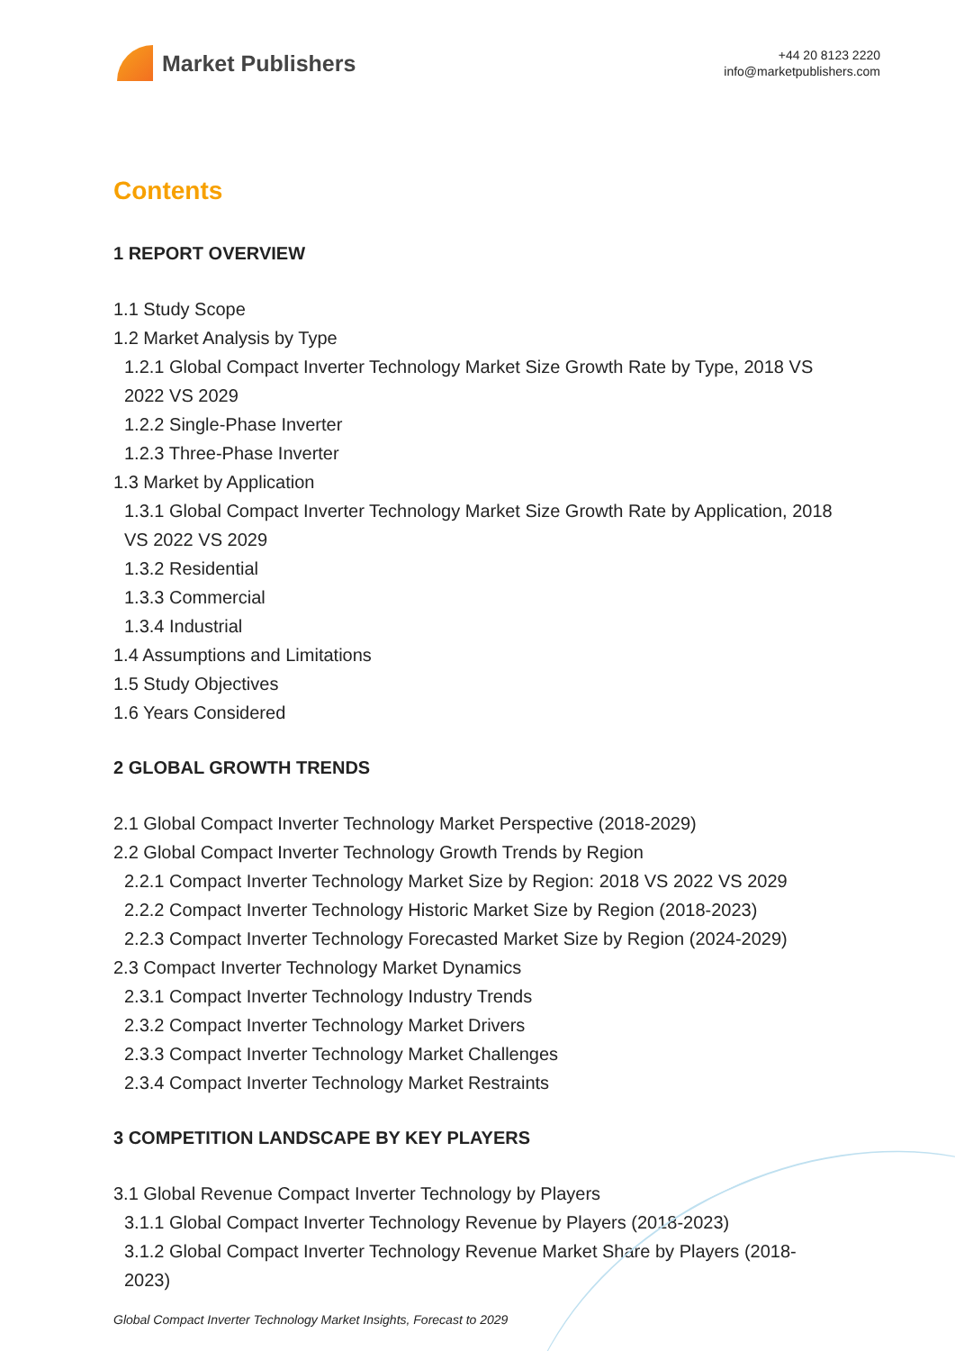Market Publishers
+44 20 8123 2220
info@marketpublishers.com
Contents
1 REPORT OVERVIEW
1.1 Study Scope
1.2 Market Analysis by Type
1.2.1 Global Compact Inverter Technology Market Size Growth Rate by Type, 2018 VS 2022 VS 2029
1.2.2 Single-Phase Inverter
1.2.3 Three-Phase Inverter
1.3 Market by Application
1.3.1 Global Compact Inverter Technology Market Size Growth Rate by Application, 2018 VS 2022 VS 2029
1.3.2 Residential
1.3.3 Commercial
1.3.4 Industrial
1.4 Assumptions and Limitations
1.5 Study Objectives
1.6 Years Considered
2 GLOBAL GROWTH TRENDS
2.1 Global Compact Inverter Technology Market Perspective (2018-2029)
2.2 Global Compact Inverter Technology Growth Trends by Region
2.2.1 Compact Inverter Technology Market Size by Region: 2018 VS 2022 VS 2029
2.2.2 Compact Inverter Technology Historic Market Size by Region (2018-2023)
2.2.3 Compact Inverter Technology Forecasted Market Size by Region (2024-2029)
2.3 Compact Inverter Technology Market Dynamics
2.3.1 Compact Inverter Technology Industry Trends
2.3.2 Compact Inverter Technology Market Drivers
2.3.3 Compact Inverter Technology Market Challenges
2.3.4 Compact Inverter Technology Market Restraints
3 COMPETITION LANDSCAPE BY KEY PLAYERS
3.1 Global Revenue Compact Inverter Technology by Players
3.1.1 Global Compact Inverter Technology Revenue by Players (2018-2023)
3.1.2 Global Compact Inverter Technology Revenue Market Share by Players (2018-2023)
Global Compact Inverter Technology Market Insights, Forecast to 2029